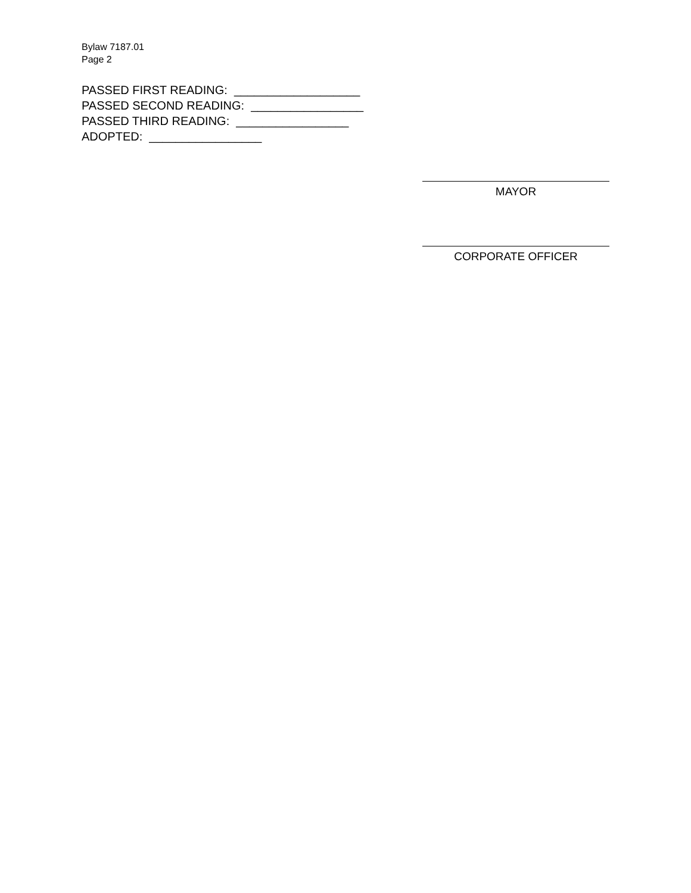Bylaw 7187.01
Page 2
PASSED FIRST READING: ___________________
PASSED SECOND READING: _________________
PASSED THIRD READING: _________________
ADOPTED: _________________
MAYOR
CORPORATE OFFICER